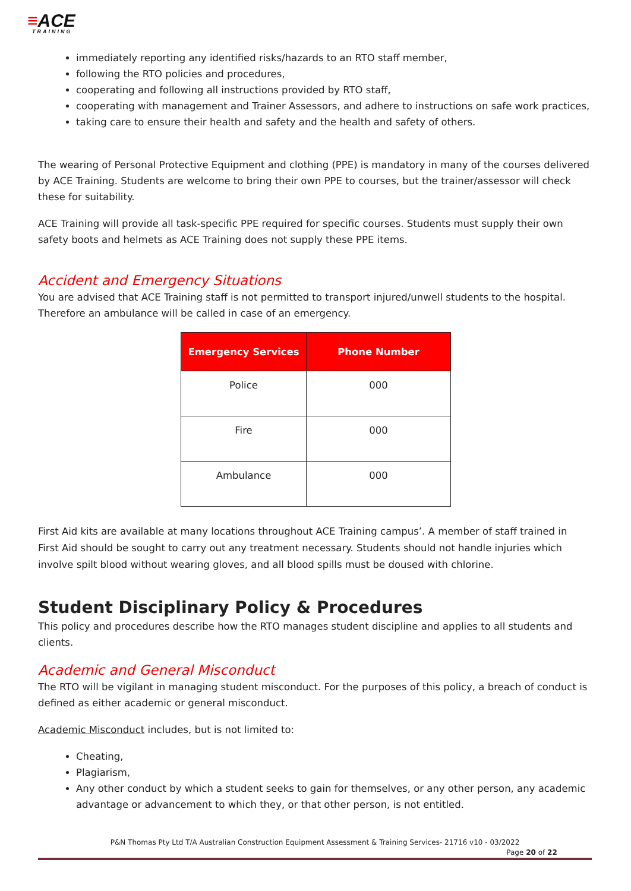≡ACE
TRAINING
immediately reporting any identified risks/hazards to an RTO staff member,
following the RTO policies and procedures,
cooperating and following all instructions provided by RTO staff,
cooperating with management and Trainer Assessors, and adhere to instructions on safe work practices,
taking care to ensure their health and safety and the health and safety of others.
The wearing of Personal Protective Equipment and clothing (PPE) is mandatory in many of the courses delivered by ACE Training. Students are welcome to bring their own PPE to courses, but the trainer/assessor will check these for suitability.
ACE Training will provide all task-specific PPE required for specific courses. Students must supply their own safety boots and helmets as ACE Training does not supply these PPE items.
Accident and Emergency Situations
You are advised that ACE Training staff is not permitted to transport injured/unwell students to the hospital. Therefore an ambulance will be called in case of an emergency.
| Emergency Services | Phone Number |
| --- | --- |
| Police | 000 |
| Fire | 000 |
| Ambulance | 000 |
First Aid kits are available at many locations throughout ACE Training campus’. A member of staff trained in First Aid should be sought to carry out any treatment necessary. Students should not handle injuries which involve spilt blood without wearing gloves, and all blood spills must be doused with chlorine.
Student Disciplinary Policy & Procedures
This policy and procedures describe how the RTO manages student discipline and applies to all students and clients.
Academic and General Misconduct
The RTO will be vigilant in managing student misconduct. For the purposes of this policy, a breach of conduct is defined as either academic or general misconduct.
Academic Misconduct includes, but is not limited to:
Cheating,
Plagiarism,
Any other conduct by which a student seeks to gain for themselves, or any other person, any academic advantage or advancement to which they, or that other person, is not entitled.
P&N Thomas Pty Ltd T/A Australian Construction Equipment Assessment & Training Services- 21716 v10 - 03/2022
Page 20 of 22